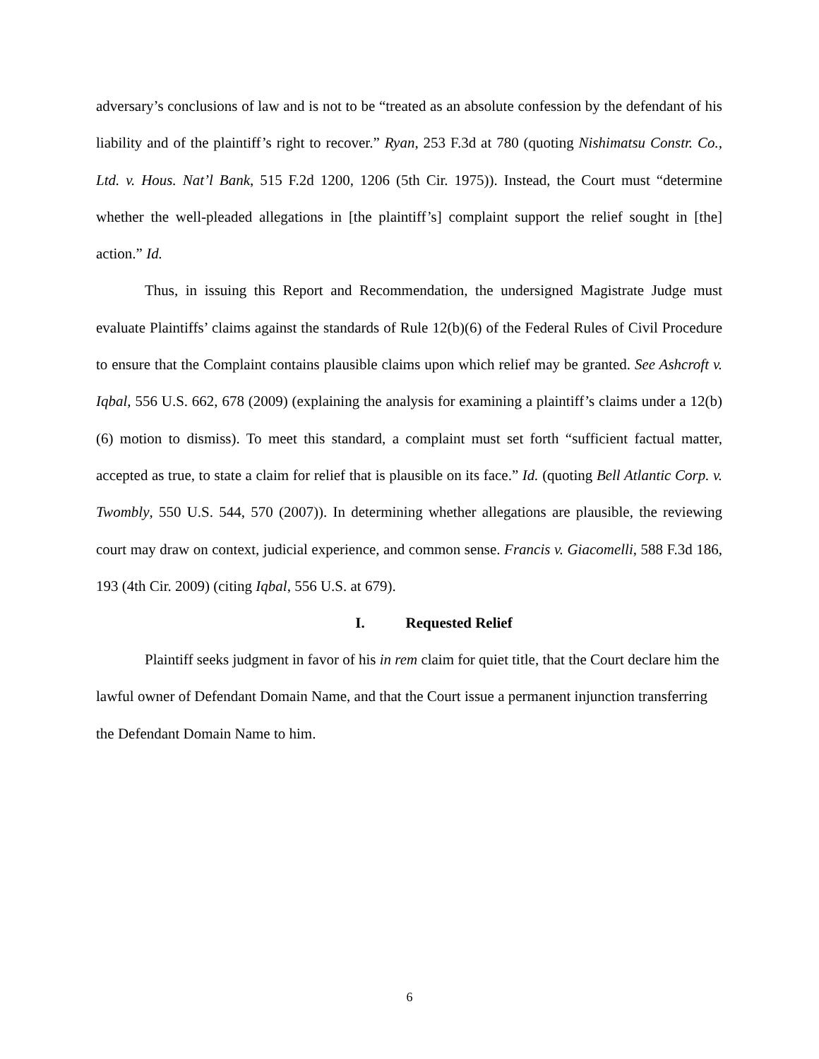adversary’s conclusions of law and is not to be “treated as an absolute confession by the defendant of his liability and of the plaintiff’s right to recover.” Ryan, 253 F.3d at 780 (quoting Nishimatsu Constr. Co., Ltd. v. Hous. Nat’l Bank, 515 F.2d 1200, 1206 (5th Cir. 1975)). Instead, the Court must “determine whether the well-pleaded allegations in [the plaintiff’s] complaint support the relief sought in [the] action.” Id.
Thus, in issuing this Report and Recommendation, the undersigned Magistrate Judge must evaluate Plaintiffs’ claims against the standards of Rule 12(b)(6) of the Federal Rules of Civil Procedure to ensure that the Complaint contains plausible claims upon which relief may be granted. See Ashcroft v. Iqbal, 556 U.S. 662, 678 (2009) (explaining the analysis for examining a plaintiff’s claims under a 12(b)(6) motion to dismiss). To meet this standard, a complaint must set forth “sufficient factual matter, accepted as true, to state a claim for relief that is plausible on its face.” Id. (quoting Bell Atlantic Corp. v. Twombly, 550 U.S. 544, 570 (2007)). In determining whether allegations are plausible, the reviewing court may draw on context, judicial experience, and common sense. Francis v. Giacomelli, 588 F.3d 186, 193 (4th Cir. 2009) (citing Iqbal, 556 U.S. at 679).
I. Requested Relief
Plaintiff seeks judgment in favor of his in rem claim for quiet title, that the Court declare him the lawful owner of Defendant Domain Name, and that the Court issue a permanent injunction transferring the Defendant Domain Name to him.
6